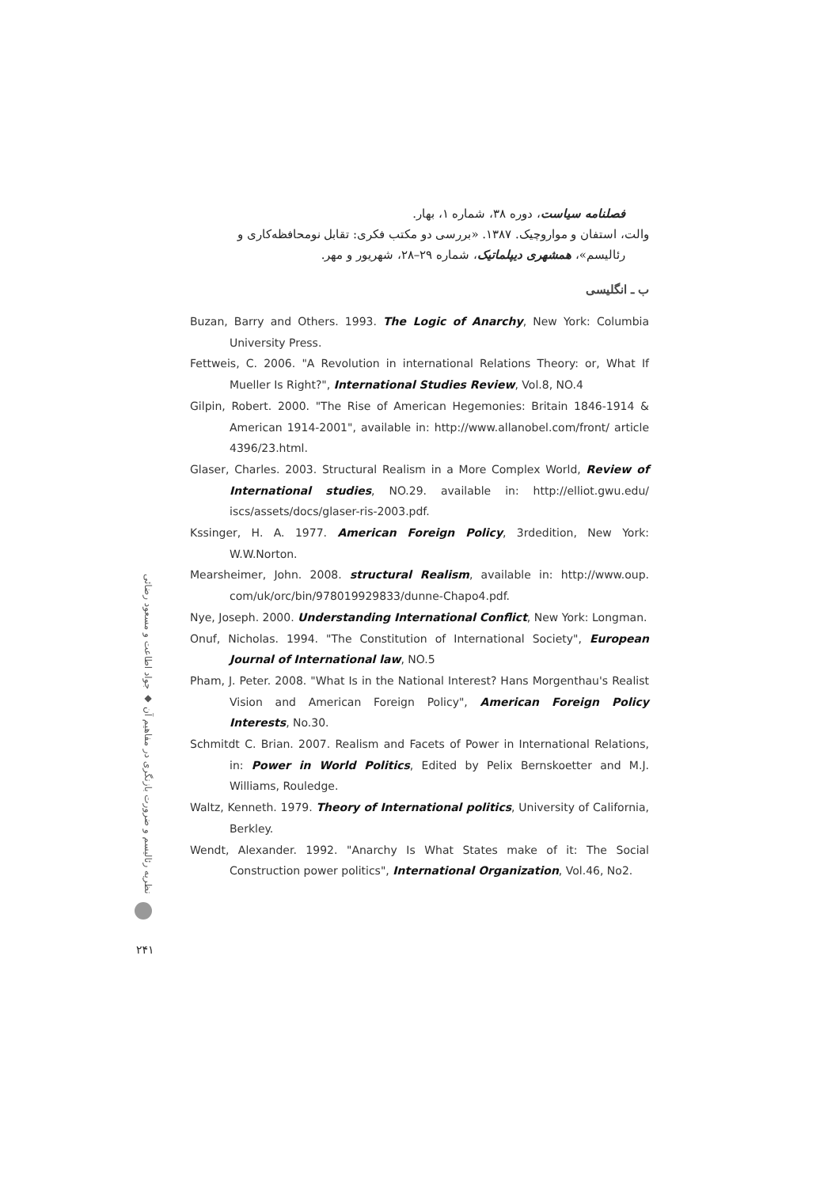فصلنامه سیاست، دوره ۳۸، شماره ۱، بهار.
والت، استفان و مواروچیک. ۱۳۸۷. «بررسی دو مکتب فکری: تقابل نومحافظه‌کاری و
رئالیسم»، همشهری دیپلماتیک، شماره ۲۹–۲۸، شهریور و مهر.
ب ـ انگلیسی
Buzan, Barry and Others. 1993. The Logic of Anarchy, New York: Columbia University Press.
Fettweis, C. 2006. "A Revolution in international Relations Theory: or, What If Mueller Is Right?", International Studies Review, Vol.8, NO.4
Gilpin, Robert. 2000. "The Rise of American Hegemonies: Britain 1846-1914 & American 1914-2001", available in: http://www.allanobel.com/front/ article 4396/23.html.
Glaser, Charles. 2003. Structural Realism in a More Complex World, Review of International studies, NO.29. available in: http://elliot.gwu.edu/ iscs/assets/docs/glaser-ris-2003.pdf.
Kssinger, H. A. 1977. American Foreign Policy, 3rdedition, New York: W.W.Norton.
Mearsheimer, John. 2008. structural Realism, available in: http://www.oup. com/uk/orc/bin/978019929833/dunne-Chapo4.pdf.
Nye, Joseph. 2000. Understanding International Conflict, New York: Longman.
Onuf, Nicholas. 1994. "The Constitution of International Society", European Journal of International law, NO.5
Pham, J. Peter. 2008. "What Is in the National Interest? Hans Morgenthau's Realist Vision and American Foreign Policy", American Foreign Policy Interests, No.30.
Schmitdt C. Brian. 2007. Realism and Facets of Power in International Relations, in: Power in World Politics, Edited by Pelix Bernskoetter and M.J. Williams, Rouledge.
Waltz, Kenneth. 1979. Theory of International politics, University of California, Berkley.
Wendt, Alexander. 1992. "Anarchy Is What States make of it: The Social Construction power politics", International Organization, Vol.46, No2.
نظریه رئالیسم و ضرورت بازنگری در مفاهیم آن ◆ جواد اطاعت و مسعود رضائی
۲۴۱